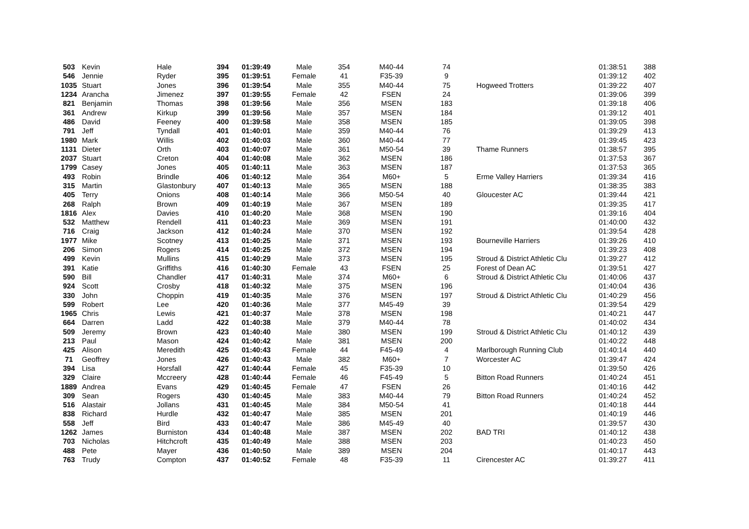| 503 | Kevin | Hale | 394 | 01:39:49 | Male | 354 | M40-44 | 74 | | 01:38:51 | 388 |
| 546 | Jennie | Ryder | 395 | 01:39:51 | Female | 41 | F35-39 | 9 | | 01:39:12 | 402 |
| 1035 | Stuart | Jones | 396 | 01:39:54 | Male | 355 | M40-44 | 75 | Hogweed Trotters | 01:39:22 | 407 |
| 1234 | Arancha | Jimenez | 397 | 01:39:55 | Female | 42 | FSEN | 24 | | 01:39:06 | 399 |
| 821 | Benjamin | Thomas | 398 | 01:39:56 | Male | 356 | MSEN | 183 | | 01:39:18 | 406 |
| 361 | Andrew | Kirkup | 399 | 01:39:56 | Male | 357 | MSEN | 184 | | 01:39:12 | 401 |
| 486 | David | Feeney | 400 | 01:39:58 | Male | 358 | MSEN | 185 | | 01:39:05 | 398 |
| 791 | Jeff | Tyndall | 401 | 01:40:01 | Male | 359 | M40-44 | 76 | | 01:39:29 | 413 |
| 1980 | Mark | Willis | 402 | 01:40:03 | Male | 360 | M40-44 | 77 | | 01:39:45 | 423 |
| 1131 | Dieter | Orth | 403 | 01:40:07 | Male | 361 | M50-54 | 39 | Thame Runners | 01:38:57 | 395 |
| 2037 | Stuart | Creton | 404 | 01:40:08 | Male | 362 | MSEN | 186 | | 01:37:53 | 367 |
| 1799 | Casey | Jones | 405 | 01:40:11 | Male | 363 | MSEN | 187 | | 01:37:53 | 365 |
| 493 | Robin | Brindle | 406 | 01:40:12 | Male | 364 | M60+ | 5 | Erme Valley Harriers | 01:39:34 | 416 |
| 315 | Martin | Glastonbury | 407 | 01:40:13 | Male | 365 | MSEN | 188 | | 01:38:35 | 383 |
| 405 | Terry | Onions | 408 | 01:40:14 | Male | 366 | M50-54 | 40 | Gloucester AC | 01:39:44 | 421 |
| 268 | Ralph | Brown | 409 | 01:40:19 | Male | 367 | MSEN | 189 | | 01:39:35 | 417 |
| 1816 | Alex | Davies | 410 | 01:40:20 | Male | 368 | MSEN | 190 | | 01:39:16 | 404 |
| 532 | Matthew | Rendell | 411 | 01:40:23 | Male | 369 | MSEN | 191 | | 01:40:00 | 432 |
| 716 | Craig | Jackson | 412 | 01:40:24 | Male | 370 | MSEN | 192 | | 01:39:54 | 428 |
| 1977 | Mike | Scotney | 413 | 01:40:25 | Male | 371 | MSEN | 193 | Bourneville Harriers | 01:39:26 | 410 |
| 206 | Simon | Rogers | 414 | 01:40:25 | Male | 372 | MSEN | 194 | | 01:39:23 | 408 |
| 499 | Kevin | Mullins | 415 | 01:40:29 | Male | 373 | MSEN | 195 | Stroud & District Athletic Clu | 01:39:27 | 412 |
| 391 | Katie | Griffiths | 416 | 01:40:30 | Female | 43 | FSEN | 25 | Forest of Dean AC | 01:39:51 | 427 |
| 590 | Bill | Chandler | 417 | 01:40:31 | Male | 374 | M60+ | 6 | Stroud & District Athletic Clu | 01:40:06 | 437 |
| 924 | Scott | Crosby | 418 | 01:40:32 | Male | 375 | MSEN | 196 | | 01:40:04 | 436 |
| 330 | John | Choppin | 419 | 01:40:35 | Male | 376 | MSEN | 197 | Stroud & District Athletic Clu | 01:40:29 | 456 |
| 599 | Robert | Lee | 420 | 01:40:36 | Male | 377 | M45-49 | 39 | | 01:39:54 | 429 |
| 1965 | Chris | Lewis | 421 | 01:40:37 | Male | 378 | MSEN | 198 | | 01:40:21 | 447 |
| 664 | Darren | Ladd | 422 | 01:40:38 | Male | 379 | M40-44 | 78 | | 01:40:02 | 434 |
| 509 | Jeremy | Brown | 423 | 01:40:40 | Male | 380 | MSEN | 199 | Stroud & District Athletic Clu | 01:40:12 | 439 |
| 213 | Paul | Mason | 424 | 01:40:42 | Male | 381 | MSEN | 200 | | 01:40:22 | 448 |
| 425 | Alison | Meredith | 425 | 01:40:43 | Female | 44 | F45-49 | 4 | Marlborough Running Club | 01:40:14 | 440 |
| 71 | Geoffrey | Jones | 426 | 01:40:43 | Male | 382 | M60+ | 7 | Worcester AC | 01:39:47 | 424 |
| 394 | Lisa | Horsfall | 427 | 01:40:44 | Female | 45 | F35-39 | 10 | | 01:39:50 | 426 |
| 329 | Claire | Mccreery | 428 | 01:40:44 | Female | 46 | F45-49 | 5 | Bitton Road Runners | 01:40:24 | 451 |
| 1889 | Andrea | Evans | 429 | 01:40:45 | Female | 47 | FSEN | 26 | | 01:40:16 | 442 |
| 309 | Sean | Rogers | 430 | 01:40:45 | Male | 383 | M40-44 | 79 | Bitton Road Runners | 01:40:24 | 452 |
| 516 | Alastair | Jollans | 431 | 01:40:45 | Male | 384 | M50-54 | 41 | | 01:40:18 | 444 |
| 838 | Richard | Hurdle | 432 | 01:40:47 | Male | 385 | MSEN | 201 | | 01:40:19 | 446 |
| 558 | Jeff | Bird | 433 | 01:40:47 | Male | 386 | M45-49 | 40 | | 01:39:57 | 430 |
| 1262 | James | Burniston | 434 | 01:40:48 | Male | 387 | MSEN | 202 | BAD TRI | 01:40:12 | 438 |
| 703 | Nicholas | Hitchcroft | 435 | 01:40:49 | Male | 388 | MSEN | 203 | | 01:40:23 | 450 |
| 488 | Pete | Mayer | 436 | 01:40:50 | Male | 389 | MSEN | 204 | | 01:40:17 | 443 |
| 763 | Trudy | Compton | 437 | 01:40:52 | Female | 48 | F35-39 | 11 | Cirencester AC | 01:39:27 | 411 |